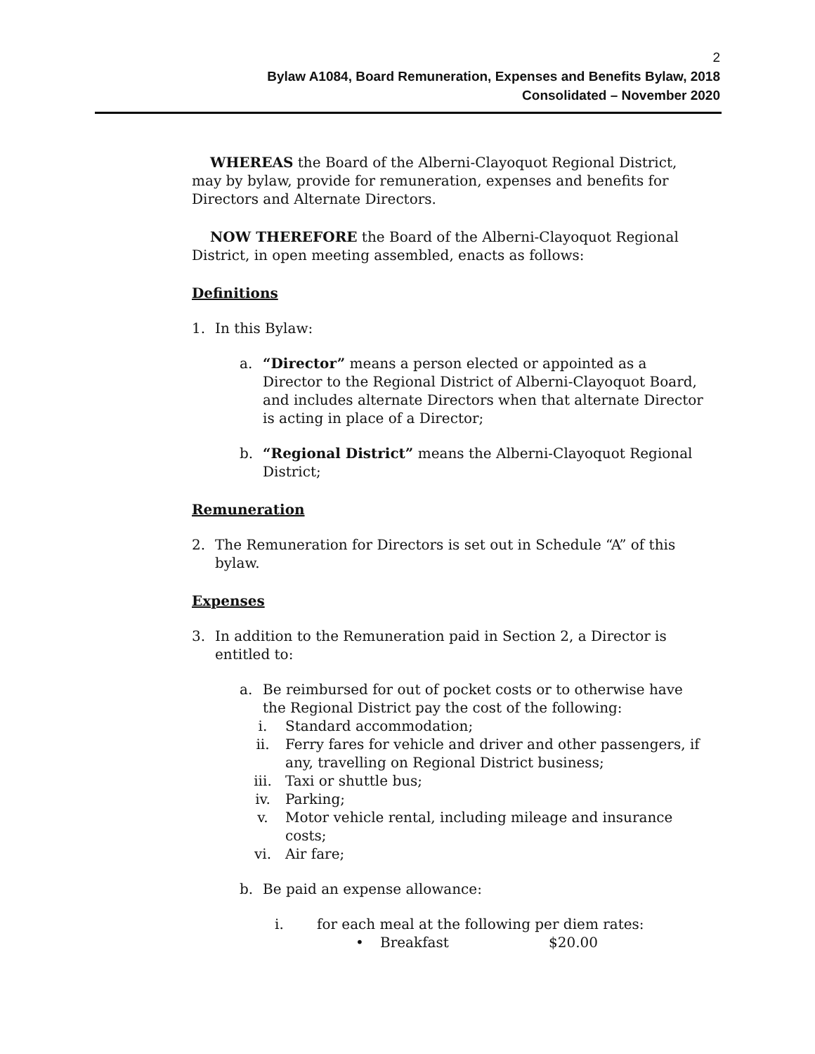2
Bylaw A1084, Board Remuneration, Expenses and Benefits Bylaw, 2018
Consolidated – November 2020
WHEREAS the Board of the Alberni-Clayoquot Regional District, may by bylaw, provide for remuneration, expenses and benefits for Directors and Alternate Directors.
NOW THEREFORE the Board of the Alberni-Clayoquot Regional District, in open meeting assembled, enacts as follows:
Definitions
1. In this Bylaw:
a. “Director” means a person elected or appointed as a Director to the Regional District of Alberni-Clayoquot Board, and includes alternate Directors when that alternate Director is acting in place of a Director;
b. “Regional District” means the Alberni-Clayoquot Regional District;
Remuneration
2. The Remuneration for Directors is set out in Schedule “A” of this bylaw.
Expenses
3. In addition to the Remuneration paid in Section 2, a Director is entitled to:
a. Be reimbursed for out of pocket costs or to otherwise have the Regional District pay the cost of the following:
i. Standard accommodation;
ii. Ferry fares for vehicle and driver and other passengers, if any, travelling on Regional District business;
iii. Taxi or shuttle bus;
iv. Parking;
v. Motor vehicle rental, including mileage and insurance costs;
vi. Air fare;
b. Be paid an expense allowance:
i. for each meal at the following per diem rates:
• Breakfast $20.00